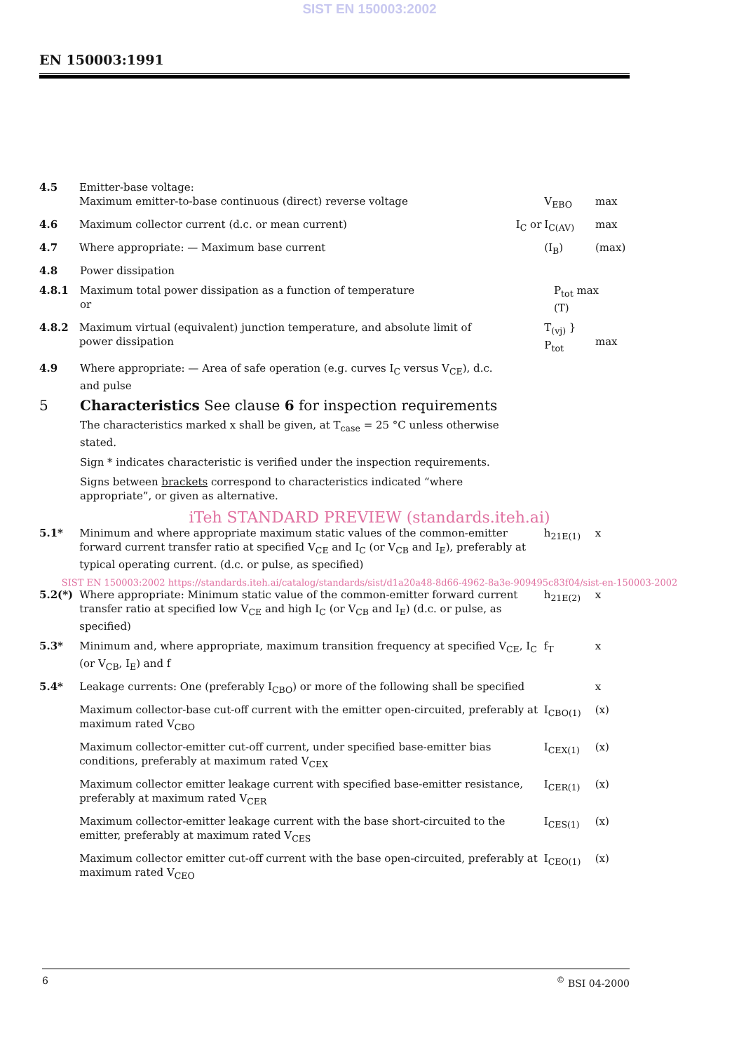SIST EN 150003:2002
EN 150003:1991
4.5 Emitter-base voltage:
Maximum emitter-to-base continuous (direct) reverse voltage
V<sub>EBO</sub>
max
4.6 Maximum collector current (d.c. or mean current) I<sub>C</sub> or I<sub>C(AV)</sub> max
4.7 Where appropriate: — Maximum base current (I<sub>B</sub>) (max)
4.8 Power dissipation
4.8.1 Maximum total power dissipation as a function of temperature
or
P<sub>tot</sub> max (T)
4.8.2 Maximum virtual (equivalent) junction temperature, and absolute limit of power dissipation
T<sub>(vj)</sub> }
P<sub>tot</sub>
max
4.9 Where appropriate: — Area of safe operation (e.g. curves I<sub>C</sub> versus V<sub>CE</sub>), d.c. and pulse
5 Characteristics See clause 6 for inspection requirements
The characteristics marked x shall be given, at T<sub>case</sub> = 25 °C unless otherwise stated.
Sign * indicates characteristic is verified under the inspection requirements.
Signs between brackets correspond to characteristics indicated “where appropriate”, or given as alternative.
iTeh STANDARD PREVIEW (standards.iteh.ai)
5.1* Minimum and where appropriate maximum static values of the common-emitter forward current transfer ratio at specified V<sub>CE</sub> and I<sub>C</sub> (or V<sub>CB</sub> and I<sub>E</sub>), preferably at typical operating current. (d.c. or pulse, as specified)
h<sub>21E(1)</sub> x
SIST EN 150003:2002 https://standards.iteh.ai/catalog/standards/sist/d1a20a48-8d66-4962-8a3e-909495c83f04/sist-en-150003-2002
5.2(*) Where appropriate: Minimum static value of the common-emitter forward current transfer ratio at specified low V<sub>CE</sub> and high I<sub>C</sub> (or V<sub>CB</sub> and I<sub>E</sub>) (d.c. or pulse, as specified)
h<sub>21E(2)</sub> x
5.3* Minimum and, where appropriate, maximum transition frequency at specified V<sub>CE</sub>, I<sub>C</sub> (or V<sub>CB</sub>, I<sub>E</sub>) and f
f<sub>T</sub> x
5.4* Leakage currents: One (preferably I<sub>CBO</sub>) or more of the following shall be specified
x
Maximum collector-base cut-off current with the emitter open-circuited, preferably at maximum rated V<sub>CBO</sub>
I<sub>CBO(1)</sub> (x)
Maximum collector-emitter cut-off current, under specified base-emitter bias conditions, preferably at maximum rated V<sub>CEX</sub>
I<sub>CEX(1)</sub> (x)
Maximum collector emitter leakage current with specified base-emitter resistance, preferably at maximum rated V<sub>CER</sub>
I<sub>CER(1)</sub> (x)
Maximum collector-emitter leakage current with the base short-circuited to the emitter, preferably at maximum rated V<sub>CES</sub>
I<sub>CES(1)</sub> (x)
Maximum collector emitter cut-off current with the base open-circuited, preferably at maximum rated V<sub>CEO</sub>
I<sub>CEO(1)</sub> (x)
6<sup>©</sup> BSI 04-2000